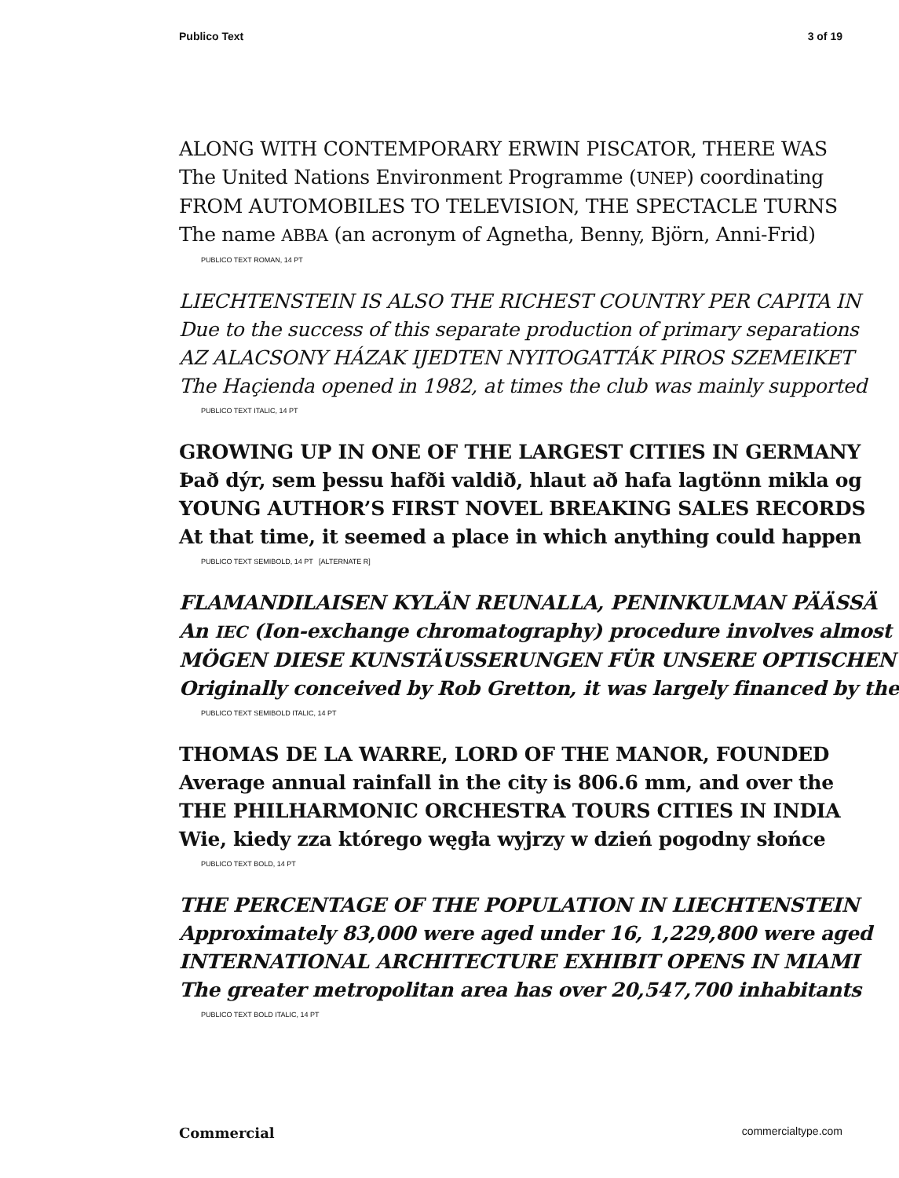Publico Text 3 of 19
ALONG WITH CONTEMPORARY ERWIN PISCATOR, THERE WAS
The United Nations Environment Programme (UNEP) coordinating
FROM AUTOMOBILES TO TELEVISION, THE SPECTACLE TURNS
The name ABBA (an acronym of Agnetha, Benny, Björn, Anni-Frid)
PUBLICO TEXT ROMAN, 14 PT
LIECHTENSTEIN IS ALSO THE RICHEST COUNTRY PER CAPITA IN
Due to the success of this separate production of primary separations
AZ ALACSONY HÁZAK IJEDTEN NYITOGATTÁK PIROS SZEMEIKET
The Haçienda opened in 1982, at times the club was mainly supported
PUBLICO TEXT ITALIC, 14 PT
GROWING UP IN ONE OF THE LARGEST CITIES IN GERMANY
Það dýr, sem þessu hafði valdið, hlaut að hafa lagtönn mikla og
YOUNG AUTHOR’S FIRST NOVEL BREAKING SALES RECORDS
At that time, it seemed a place in which anything could happen
PUBLICO TEXT SEMIBOLD, 14 PT [ALTERNATE R]
FLAMANDILAISEN KYLÄN REUNALLA, PENINKULMAN PÄÄSSÄ
An IEC (Ion-exchange chromatography) procedure involves almost
MÖGEN DIESE KUNSTÄUSSERUNGEN FÜR UNSERE OPTISCHEN
Originally conceived by Rob Gretton, it was largely financed by the
PUBLICO TEXT SEMIBOLD ITALIC, 14 PT
THOMAS DE LA WARRE, LORD OF THE MANOR, FOUNDED
Average annual rainfall in the city is 806.6 mm, and over the
THE PHILHARMONIC ORCHESTRA TOURS CITIES IN INDIA
Wie, kiedy zza którego węgła wyjrzy w dzień pogodny słońce
PUBLICO TEXT BOLD, 14 PT
THE PERCENTAGE OF THE POPULATION IN LIECHTENSTEIN
Approximately 83,000 were aged under 16, 1,229,800 were aged
INTERNATIONAL ARCHITECTURE EXHIBIT OPENS IN MIAMI
The greater metropolitan area has over 20,547,700 inhabitants
PUBLICO TEXT BOLD ITALIC, 14 PT
Commercial commercialtype.com